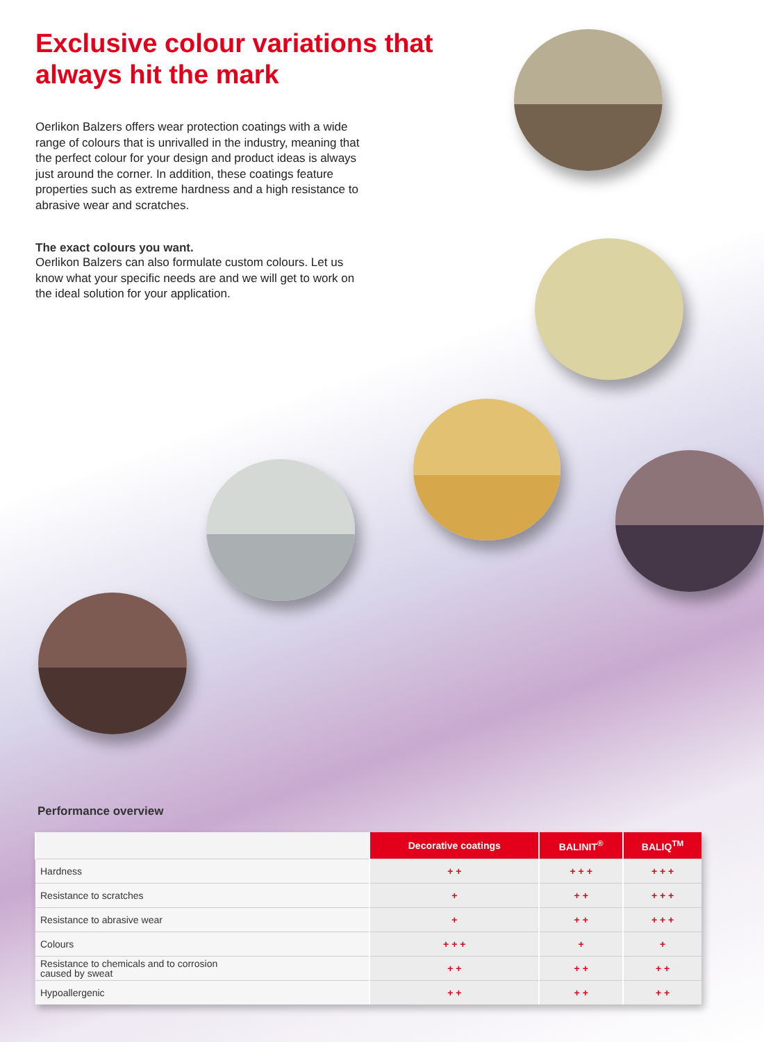Exclusive colour variations that always hit the mark
Oerlikon Balzers offers wear protection coatings with a wide range of colours that is unrivalled in the industry, meaning that the perfect colour for your design and product ideas is always just around the corner. In addition, these coatings feature properties such as extreme hardness and a high resistance to abrasive wear and scratches.
The exact colours you want.
Oerlikon Balzers can also formulate custom colours. Let us know what your specific needs are and we will get to work on the ideal solution for your application.
Performance overview
| | Decorative coatings | BALINIT<sup>®</sup> | BALIQ<sup>TM</sup> |
| --- | --- | --- | --- |
| Hardness | + + | + + + | + + + |
| Resistance to scratches | + | + + | + + + |
| Resistance to abrasive wear | + | + + | + + + |
| Colours | + + + | + | + |
| Resistance to chemicals and to corrosion caused by sweat | + + | + + | + + |
| Hypoallergenic | + + | + + | + + |